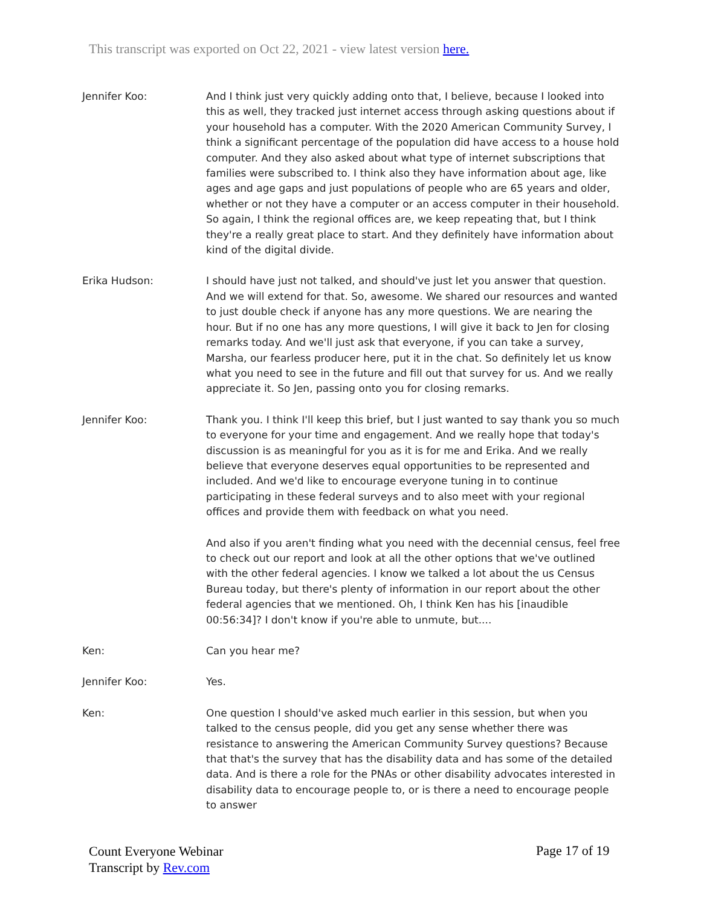This transcript was exported on Oct 22, 2021 - view latest version here.
Jennifer Koo: And I think just very quickly adding onto that, I believe, because I looked into this as well, they tracked just internet access through asking questions about if your household has a computer. With the 2020 American Community Survey, I think a significant percentage of the population did have access to a house hold computer. And they also asked about what type of internet subscriptions that families were subscribed to. I think also they have information about age, like ages and age gaps and just populations of people who are 65 years and older, whether or not they have a computer or an access computer in their household. So again, I think the regional offices are, we keep repeating that, but I think they're a really great place to start. And they definitely have information about kind of the digital divide.
Erika Hudson: I should have just not talked, and should've just let you answer that question. And we will extend for that. So, awesome. We shared our resources and wanted to just double check if anyone has any more questions. We are nearing the hour. But if no one has any more questions, I will give it back to Jen for closing remarks today. And we'll just ask that everyone, if you can take a survey, Marsha, our fearless producer here, put it in the chat. So definitely let us know what you need to see in the future and fill out that survey for us. And we really appreciate it. So Jen, passing onto you for closing remarks.
Jennifer Koo: Thank you. I think I'll keep this brief, but I just wanted to say thank you so much to everyone for your time and engagement. And we really hope that today's discussion is as meaningful for you as it is for me and Erika. And we really believe that everyone deserves equal opportunities to be represented and included. And we'd like to encourage everyone tuning in to continue participating in these federal surveys and to also meet with your regional offices and provide them with feedback on what you need.
And also if you aren't finding what you need with the decennial census, feel free to check out our report and look at all the other options that we've outlined with the other federal agencies. I know we talked a lot about the us Census Bureau today, but there's plenty of information in our report about the other federal agencies that we mentioned. Oh, I think Ken has his [inaudible 00:56:34]? I don't know if you're able to unmute, but....
Ken: Can you hear me?
Jennifer Koo: Yes.
Ken: One question I should've asked much earlier in this session, but when you talked to the census people, did you get any sense whether there was resistance to answering the American Community Survey questions? Because that that's the survey that has the disability data and has some of the detailed data. And is there a role for the PNAs or other disability advocates interested in disability data to encourage people to, or is there a need to encourage people to answer
Count Everyone Webinar
Transcript by Rev.com
Page 17 of 19